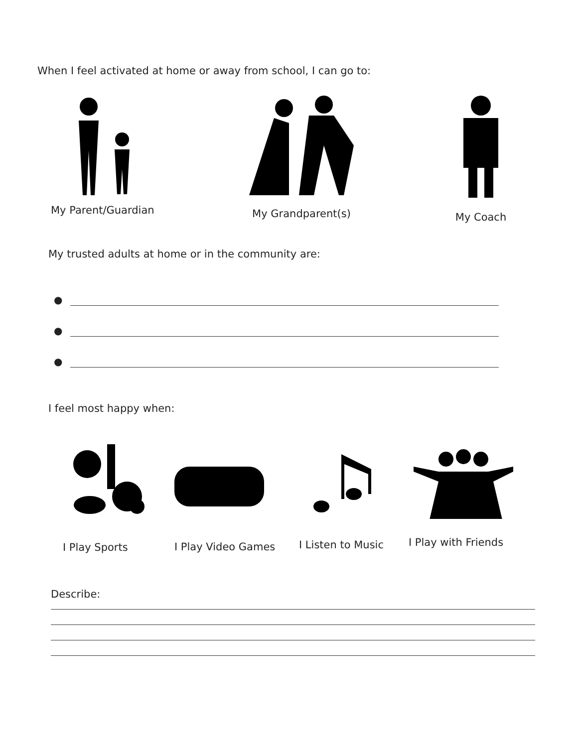When I feel activated at home or away from school, I can go to:
My Parent/Guardian
My Grandparent(s)
My Coach
My trusted adults at home or in the community are:
●
●
●
I feel most happy when:
I Play Sports
I Play Video Games
I Listen to Music
I Play with Friends
Describe: